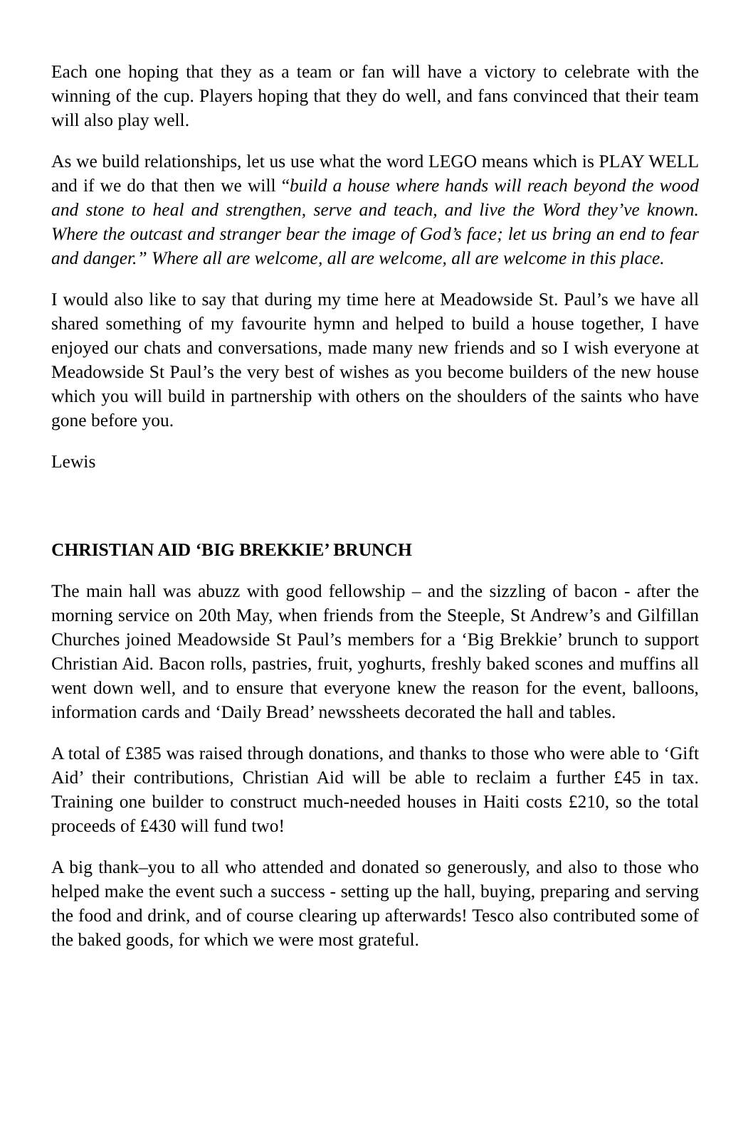Each one hoping that they as a team or fan will have a victory to celebrate with the winning of the cup. Players hoping that they do well, and fans convinced that their team will also play well.
As we build relationships, let us use what the word LEGO means which is PLAY WELL and if we do that then we will “build a house where hands will reach beyond the wood and stone to heal and strengthen, serve and teach, and live the Word they’ve known. Where the outcast and stranger bear the image of God’s face; let us bring an end to fear and danger.” Where all are welcome, all are welcome, all are welcome in this place.
I would also like to say that during my time here at Meadowside St. Paul’s we have all shared something of my favourite hymn and helped to build a house together, I have enjoyed our chats and conversations, made many new friends and so I wish everyone at Meadowside St Paul’s the very best of wishes as you become builders of the new house which you will build in partnership with others on the shoulders of the saints who have gone before you.
Lewis
CHRISTIAN AID ‘BIG BREKKIE’ BRUNCH
The main hall was abuzz with good fellowship – and the sizzling of bacon - after the morning service on 20th May, when friends from the Steeple, St Andrew’s and Gilfillan Churches joined Meadowside St Paul’s members for a ‘Big Brekkie’ brunch to support Christian Aid. Bacon rolls, pastries, fruit, yoghurts, freshly baked scones and muffins all went down well, and to ensure that everyone knew the reason for the event, balloons, information cards and ‘Daily Bread’ newssheets decorated the hall and tables.
A total of £385 was raised through donations, and thanks to those who were able to ‘Gift Aid’ their contributions, Christian Aid will be able to reclaim a further £45 in tax. Training one builder to construct much-needed houses in Haiti costs £210, so the total proceeds of £430 will fund two!
A big thank–you to all who attended and donated so generously, and also to those who helped make the event such a success - setting up the hall, buying, preparing and serving the food and drink, and of course clearing up afterwards! Tesco also contributed some of the baked goods, for which we were most grateful.